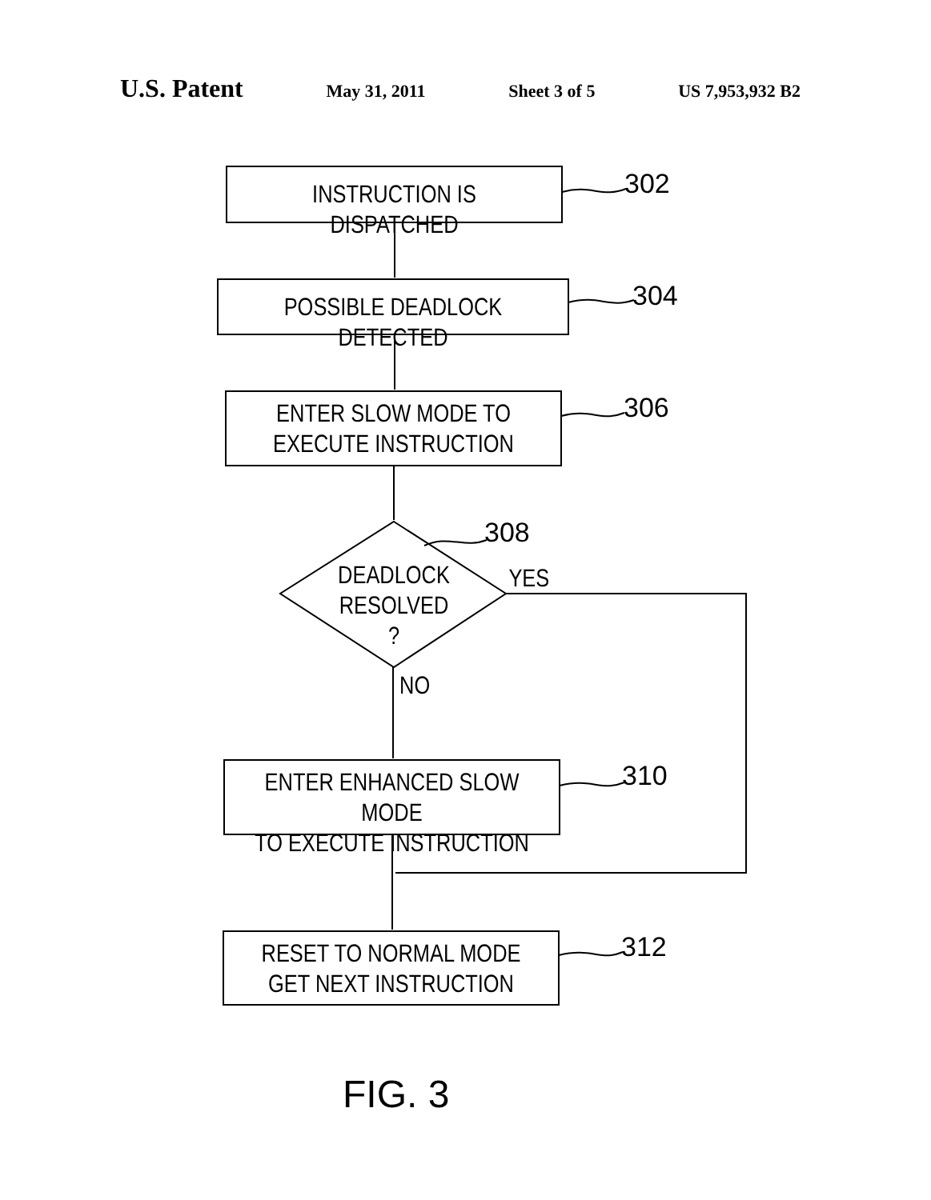U.S. Patent May 31, 2011 Sheet 3 of 5 US 7,953,932 B2
INSTRUCTION IS DISPATCHED
302
POSSIBLE DEADLOCK DETECTED
304
ENTER SLOW MODE TO
EXECUTE INSTRUCTION
306
308
DEADLOCK
RESOLVED
?
YES
NO
ENTER ENHANCED SLOW MODE
TO EXECUTE INSTRUCTION
310
RESET TO NORMAL MODE
GET NEXT INSTRUCTION
312
FIG. 3